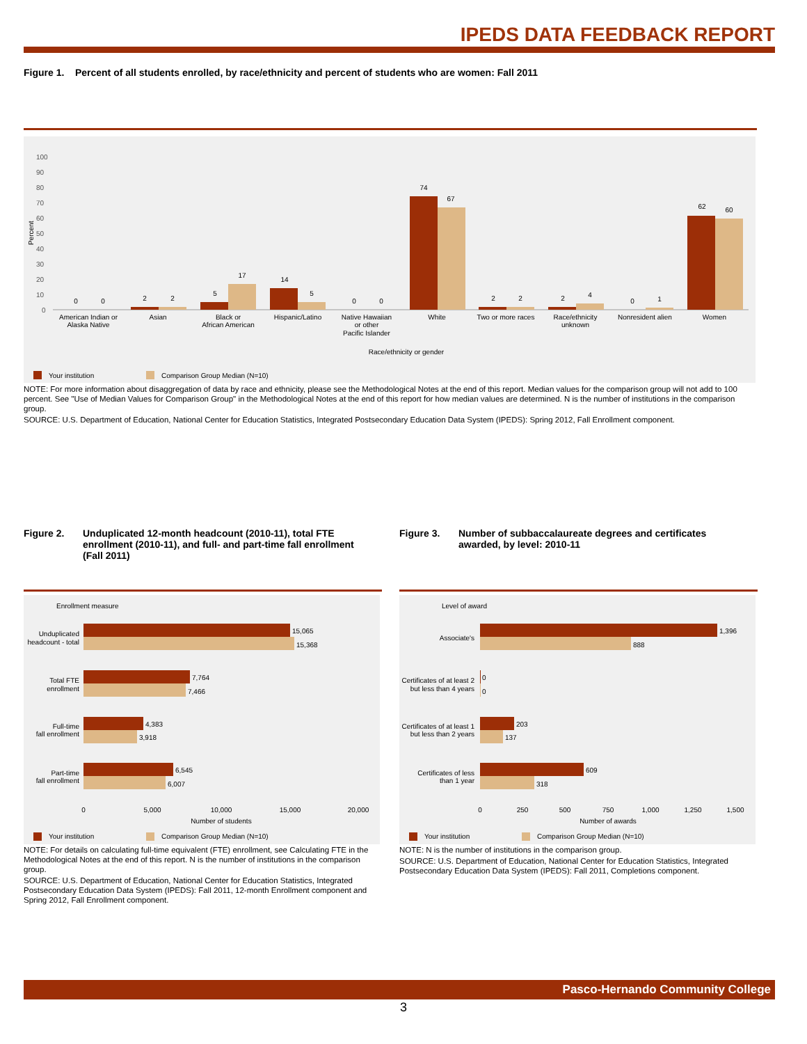IPEDS DATA FEEDBACK REPORT
Figure 1. Percent of all students enrolled, by race/ethnicity and percent of students who are women: Fall 2011
100
90
80
70
60
50
40
30
20
10
0
Percent
0
0
2
2
5
17
14
5
0
0
74
67
2
2
2
4
0
1
62
60
American Indian or
Alaska Native
Asian
Black or
African American
Hispanic/Latino
Native Hawaiian
or other
Pacific Islander
White
Two or more races
Race/ethnicity
unknown
Nonresident alien
Women
Race/ethnicity or gender
Your institution
Comparison Group Median (N=10)
NOTE: For more information about disaggregation of data by race and ethnicity, please see the Methodological Notes at the end of this report. Median values for the comparison group will not add to 100 percent. See "Use of Median Values for Comparison Group" in the Methodological Notes at the end of this report for how median values are determined. N is the number of institutions in the comparison group.
SOURCE: U.S. Department of Education, National Center for Education Statistics, Integrated Postsecondary Education Data System (IPEDS): Spring 2012, Fall Enrollment component.
Figure 2. Unduplicated 12-month headcount (2010-11), total FTE enrollment (2010-11), and full- and part-time fall enrollment (Fall 2011)
Figure 3. Number of subbaccalaureate degrees and certificates awarded, by level: 2010-11
Enrollment measure
Unduplicated
headcount - total
Total FTE
enrollment
Full-time
fall enrollment
Part-time
fall enrollment
15,065
15,368
7,764
7,466
4,383
3,918
6,545
6,007
0
5,000
10,000
15,000
20,000
Number of students
Your institution
Comparison Group Median (N=10)
Level of award
Associate's
Certificates of at least 2
but less than 4 years
Certificates of at least 1
but less than 2 years
Certificates of less
than 1 year
1,396
888
0
0
203
137
609
318
0
250
500
750
1,000
1,250
1,500
Number of awards
Your institution
Comparison Group Median (N=10)
NOTE: For details on calculating full-time equivalent (FTE) enrollment, see Calculating FTE in the Methodological Notes at the end of this report. N is the number of institutions in the comparison group.
SOURCE: U.S. Department of Education, National Center for Education Statistics, Integrated Postsecondary Education Data System (IPEDS): Fall 2011, 12-month Enrollment component and Spring 2012, Fall Enrollment component.
NOTE: N is the number of institutions in the comparison group.
SOURCE: U.S. Department of Education, National Center for Education Statistics, Integrated Postsecondary Education Data System (IPEDS): Fall 2011, Completions component.
Pasco-Hernando Community College
3